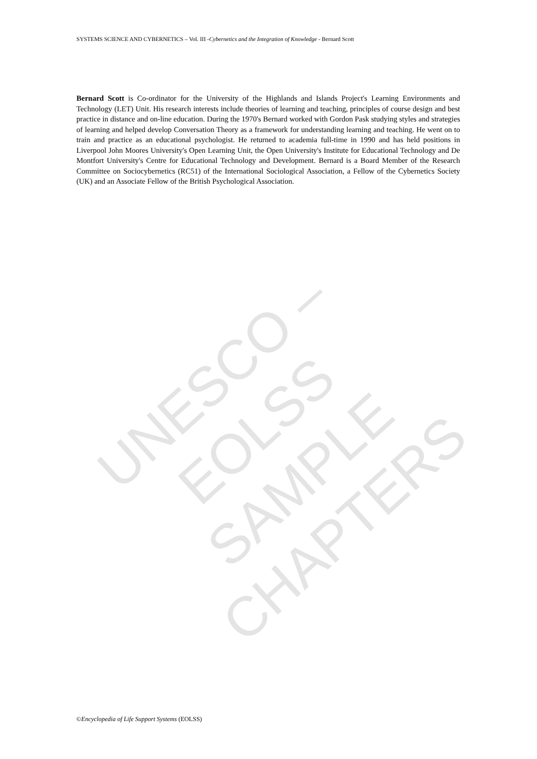SYSTEMS SCIENCE AND CYBERNETICS – Vol. III -Cybernetics and the Integration of Knowledge - Bernard Scott
Bernard Scott is Co-ordinator for the University of the Highlands and Islands Project's Learning Environments and Technology (LET) Unit. His research interests include theories of learning and teaching, principles of course design and best practice in distance and on-line education. During the 1970's Bernard worked with Gordon Pask studying styles and strategies of learning and helped develop Conversation Theory as a framework for understanding learning and teaching. He went on to train and practice as an educational psychologist. He returned to academia full-time in 1990 and has held positions in Liverpool John Moores University's Open Learning Unit, the Open University's Institute for Educational Technology and De Montfort University's Centre for Educational Technology and Development. Bernard is a Board Member of the Research Committee on Sociocybernetics (RC51) of the International Sociological Association, a Fellow of the Cybernetics Society (UK) and an Associate Fellow of the British Psychological Association.
UNESCO – EOLSS
SAMPLE CHAPTERS
©Encyclopedia of Life Support Systems (EOLSS)